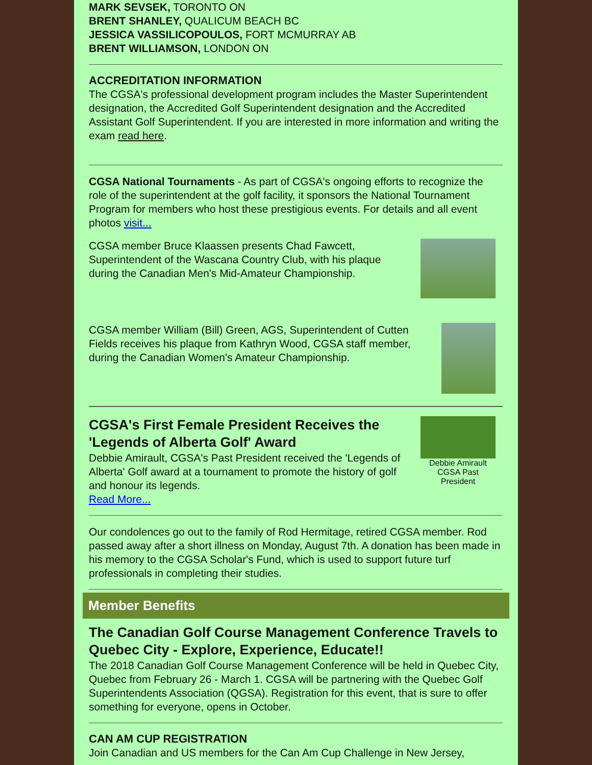MARK SEVSEK, TORONTO ON
BRENT SHANLEY, QUALICUM BEACH BC
JESSICA VASSILICOPOULOS, FORT MCMURRAY AB
BRENT WILLIAMSON, LONDON ON
ACCREDITATION INFORMATION
The CGSA's professional development program includes the Master Superintendent designation, the Accredited Golf Superintendent designation and the Accredited Assistant Golf Superintendent. If you are interested in more information and writing the exam read here.
CGSA National Tournaments - As part of CGSA's ongoing efforts to recognize the role of the superintendent at the golf facility, it sponsors the National Tournament Program for members who host these prestigious events. For details and all event photos visit...
CGSA member Bruce Klaassen presents Chad Fawcett, Superintendent of the Wascana Country Club, with his plaque during the Canadian Men's Mid-Amateur Championship.
CGSA member William (Bill) Green, AGS, Superintendent of Cutten Fields receives his plaque from Kathryn Wood, CGSA staff member, during the Canadian Women's Amateur Championship.
CGSA's First Female President Receives the 'Legends of Alberta Golf' Award
Debbie Amirault, CGSA's Past President received the 'Legends of Alberta' Golf award at a tournament to promote the history of golf and honour its legends.
Read More...
Debbie Amirault CGSA Past President
Our condolences go out to the family of Rod Hermitage, retired CGSA member. Rod passed away after a short illness on Monday, August 7th. A donation has been made in his memory to the CGSA Scholar's Fund, which is used to support future turf professionals in completing their studies.
Member Benefits
The Canadian Golf Course Management Conference Travels to Quebec City - Explore, Experience, Educate!!
The 2018 Canadian Golf Course Management Conference will be held in Quebec City, Quebec from February 26 - March 1. CGSA will be partnering with the Quebec Golf Superintendents Association (QGSA). Registration for this event, that is sure to offer something for everyone, opens in October.
CAN AM CUP REGISTRATION
Join Canadian and US members for the Can Am Cup Challenge in New Jersey,